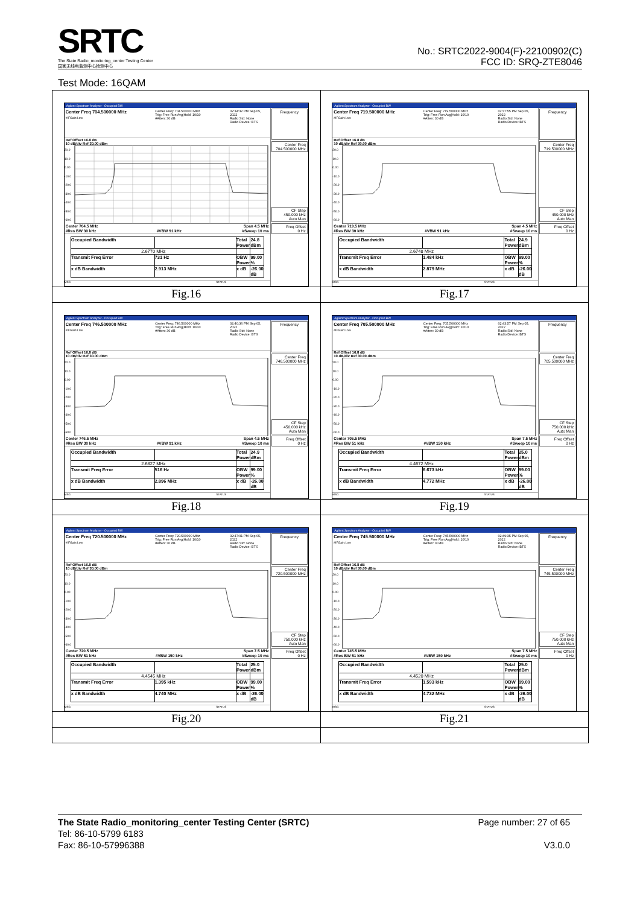SRTC
The State Radio_monitoring_center Testing Center
国家无线电监测中心检测中心
No.: SRTC2022-9004(F)-22100902(C)
FCC ID: SRQ-ZTE8046
Test Mode: 16QAM
| Agilent Spectrum Analyzer - Occupied BW Center Freq 704.500000 MHz #IFGain:Low Center Freq: 704.500000 MHz Trig: Free Run Avg/Hold: 10/10 #Atten: 30 dB 02:34:32 PM Sep 05, 2022 Radio Std: None Radio Device: BTS Ref Offset 16.8 dB 10 dB/div Ref 30.00 dBm 20.0 10.0 0.00 -10.0 -20.0 -30.0 -40.0 -50.0 -60.0 Center 704.5 MHz Span 4.5 MHz #Res BW 30 kHz #VBW 91 kHz #Sweep 10 ms / Occupied Bandwidth / / Total Power / 24.8 dBm / / 2.6770 MHz / / / / / Transmit Freq Error / 731 Hz / OBW Power / 99.00 % / / x dB Bandwidth / 2.913 MHz / x dB / -26.00 dB / MSG STATUS Frequency Center Freq 704.500000 MHz CF Step 450.000 kHz Auto Man Freq Offset 0 Hz | Agilent Spectrum Analyzer - Occupied BW Center Freq 719.500000 MHz #IFGain:Low Center Freq: 719.500000 MHz Trig: Free Run Avg/Hold: 10/10 #Atten: 30 dB 02:37:55 PM Sep 05, 2022 Radio Std: None Radio Device: BTS Ref Offset 16.8 dB 10 dB/div Ref 30.00 dBm 20.0 10.0 0.00 -10.0 -20.0 -30.0 -40.0 -50.0 -60.0 Center 719.5 MHz Span 4.5 MHz #Res BW 30 kHz #VBW 91 kHz #Sweep 10 ms / Occupied Bandwidth / / Total Power / 24.9 dBm / / 2.6748 MHz / / / / / Transmit Freq Error / 1.484 kHz / OBW Power / 99.00 % / / x dB Bandwidth / 2.879 MHz / x dB / -26.00 dB / MSG STATUS Frequency Center Freq 719.500000 MHz CF Step 450.000 kHz Auto Man Freq Offset 0 Hz |
| Fig.16 | Fig.17 |
| Agilent Spectrum Analyzer - Occupied BW Center Freq 746.500000 MHz #IFGain:Low Center Freq: 746.500000 MHz Trig: Free Run Avg/Hold: 10/10 #Atten: 30 dB 02:40:36 PM Sep 05, 2022 Radio Std: None Radio Device: BTS Ref Offset 16.8 dB 10 dB/div Ref 30.00 dBm 20.0 10.0 0.00 -10.0 -20.0 -30.0 -40.0 -50.0 -60.0 Center 746.5 MHz Span 4.5 MHz #Res BW 30 kHz #VBW 91 kHz #Sweep 10 ms / Occupied Bandwidth / / Total Power / 24.9 dBm / / 2.6827 MHz / / / / / Transmit Freq Error / 516 Hz / OBW Power / 99.00 % / / x dB Bandwidth / 2.896 MHz / x dB / -26.00 dB / MSG STATUS Frequency Center Freq 746.500000 MHz CF Step 450.000 kHz Auto Man Freq Offset 0 Hz | Agilent Spectrum Analyzer - Occupied BW Center Freq 705.500000 MHz #IFGain:Low Center Freq: 705.500000 MHz Trig: Free Run Avg/Hold: 10/10 #Atten: 30 dB 02:43:57 PM Sep 05, 2022 Radio Std: None Radio Device: BTS Ref Offset 16.8 dB 10 dB/div Ref 30.00 dBm 20.0 10.0 0.00 -10.0 -20.0 -30.0 -40.0 -50.0 -60.0 Center 705.5 MHz Span 7.5 MHz #Res BW 51 kHz #VBW 150 kHz #Sweep 10 ms / Occupied Bandwidth / / Total Power / 25.0 dBm / / 4.4672 MHz / / / / / Transmit Freq Error / 6.673 kHz / OBW Power / 99.00 % / / x dB Bandwidth / 4.772 MHz / x dB / -26.00 dB / MSG STATUS Frequency Center Freq 705.500000 MHz CF Step 750.000 kHz Auto Man Freq Offset 0 Hz |
| Fig.18 | Fig.19 |
| Agilent Spectrum Analyzer - Occupied BW Center Freq 720.500000 MHz #IFGain:Low Center Freq: 720.500000 MHz Trig: Free Run Avg/Hold: 10/10 #Atten: 30 dB 02:47:01 PM Sep 05, 2022 Radio Std: None Radio Device: BTS Ref Offset 16.8 dB 10 dB/div Ref 30.00 dBm 20.0 10.0 0.00 -10.0 -20.0 -30.0 -40.0 -50.0 -60.0 Center 720.5 MHz Span 7.5 MHz #Res BW 51 kHz #VBW 150 kHz #Sweep 10 ms / Occupied Bandwidth / / Total Power / 25.0 dBm / / 4.4545 MHz / / / / / Transmit Freq Error / 1.395 kHz / OBW Power / 99.00 % / / x dB Bandwidth / 4.740 MHz / x dB / -26.00 dB / MSG STATUS Frequency Center Freq 720.500000 MHz CF Step 750.000 kHz Auto Man Freq Offset 0 Hz | Agilent Spectrum Analyzer - Occupied BW Center Freq 745.500000 MHz #IFGain:Low Center Freq: 745.500000 MHz Trig: Free Run Avg/Hold: 10/10 #Atten: 30 dB 02:49:35 PM Sep 05, 2022 Radio Std: None Radio Device: BTS Ref Offset 16.8 dB 10 dB/div Ref 30.00 dBm 20.0 10.0 0.00 -10.0 -20.0 -30.0 -40.0 -50.0 -60.0 Center 745.5 MHz Span 7.5 MHz #Res BW 51 kHz #VBW 150 kHz #Sweep 10 ms / Occupied Bandwidth / / Total Power / 25.0 dBm / / 4.4520 MHz / / / / / Transmit Freq Error / 1.593 kHz / OBW Power / 99.00 % / / x dB Bandwidth / 4.732 MHz / x dB / -26.00 dB / MSG STATUS Frequency Center Freq 745.500000 MHz CF Step 750.000 kHz Auto Man Freq Offset 0 Hz |
| Fig.20 | Fig.21 |
Page number: 27 of 65
V3.0.0
The State Radio_monitoring_center Testing Center (SRTC)
Tel: 86-10-5799 6183
Fax: 86-10-57996388